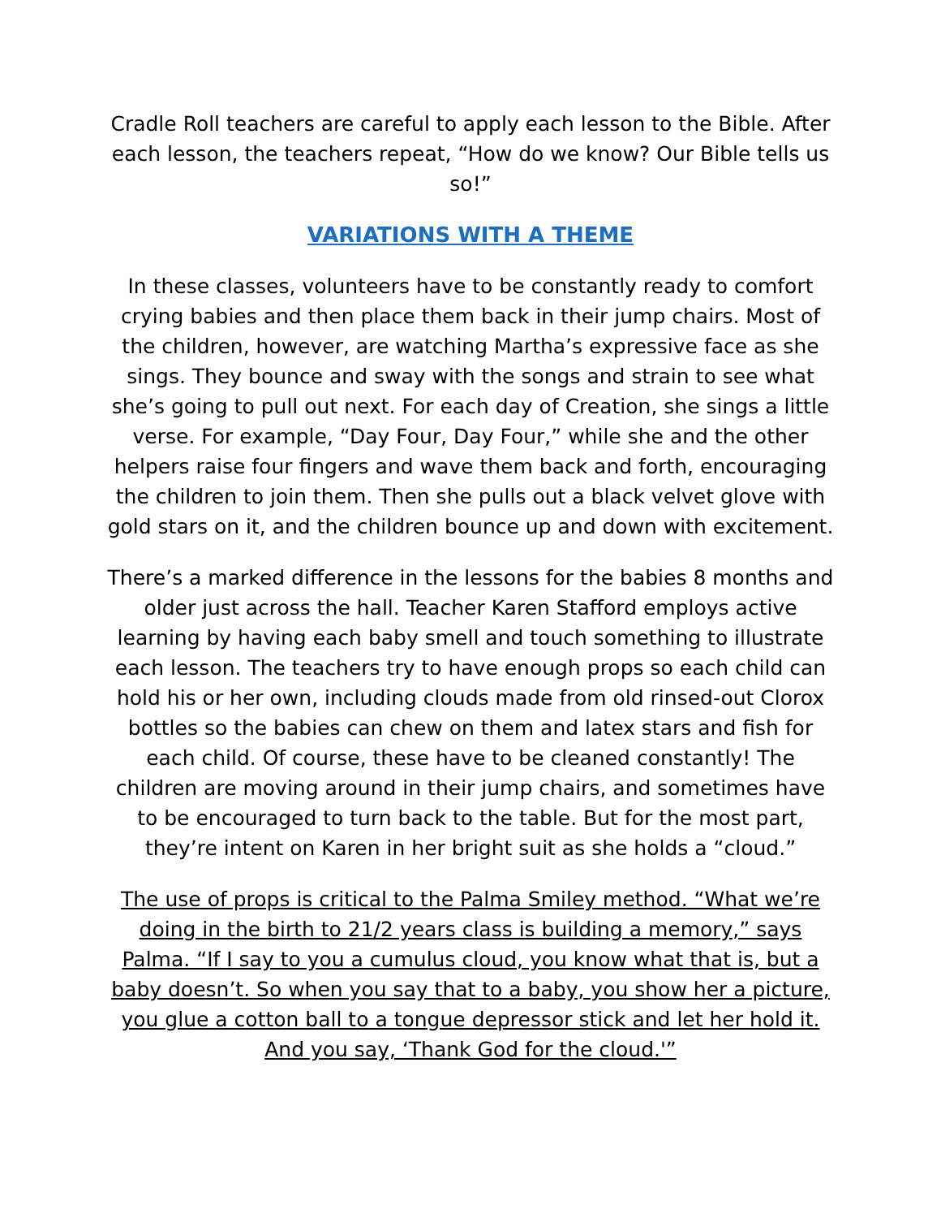Cradle Roll teachers are careful to apply each lesson to the Bible. After each lesson, the teachers repeat, “How do we know? Our Bible tells us so!”
VARIATIONS WITH A THEME
In these classes, volunteers have to be constantly ready to comfort crying babies and then place them back in their jump chairs. Most of the children, however, are watching Martha’s expressive face as she sings. They bounce and sway with the songs and strain to see what she’s going to pull out next. For each day of Creation, she sings a little verse. For example, “Day Four, Day Four,” while she and the other helpers raise four fingers and wave them back and forth, encouraging the children to join them. Then she pulls out a black velvet glove with gold stars on it, and the children bounce up and down with excitement.
There’s a marked difference in the lessons for the babies 8 months and older just across the hall. Teacher Karen Stafford employs active learning by having each baby smell and touch something to illustrate each lesson. The teachers try to have enough props so each child can hold his or her own, including clouds made from old rinsed-out Clorox bottles so the babies can chew on them and latex stars and fish for each child. Of course, these have to be cleaned constantly! The children are moving around in their jump chairs, and sometimes have to be encouraged to turn back to the table. But for the most part, they’re intent on Karen in her bright suit as she holds a “cloud.”
The use of props is critical to the Palma Smiley method. “What we’re doing in the birth to 21/2 years class is building a memory,” says Palma. “If I say to you a cumulus cloud, you know what that is, but a baby doesn’t. So when you say that to a baby, you show her a picture, you glue a cotton ball to a tongue depressor stick and let her hold it. And you say, ‘Thank God for the cloud.'”